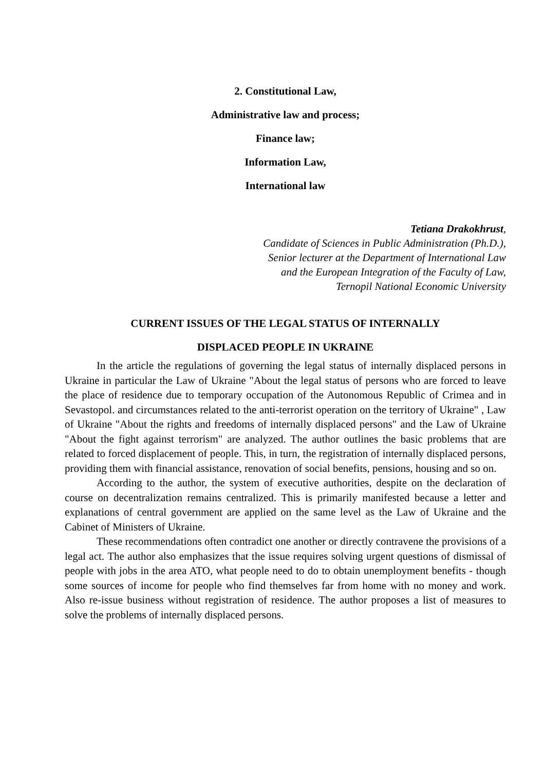2. Constitutional Law,
Administrative law and process;
Finance law;
Information Law,
International law
Tetiana Drakokhrust,
Candidate of Sciences in Public Administration (Ph.D.),
Senior lecturer at the Department of International Law
and the European Integration of the Faculty of Law,
Ternopil National Economic University
CURRENT ISSUES OF THE LEGAL STATUS OF INTERNALLY
DISPLACED PEOPLE IN UKRAINE
In the article the regulations of governing the legal status of internally displaced persons in Ukraine in particular the Law of Ukraine "About the legal status of persons who are forced to leave the place of residence due to temporary occupation of the Autonomous Republic of Crimea and in Sevastopol. and circumstances related to the anti-terrorist operation on the territory of Ukraine" , Law of Ukraine "About the rights and freedoms of internally displaced persons" and the Law of Ukraine "About the fight against terrorism" are analyzed. The author outlines the basic problems that are related to forced displacement of people. This, in turn, the registration of internally displaced persons, providing them with financial assistance, renovation of social benefits, pensions, housing and so on.
According to the author, the system of executive authorities, despite on the declaration of course on decentralization remains centralized. This is primarily manifested because a letter and explanations of central government are applied on the same level as the Law of Ukraine and the Cabinet of Ministers of Ukraine.
These recommendations often contradict one another or directly contravene the provisions of a legal act. The author also emphasizes that the issue requires solving urgent questions of dismissal of people with jobs in the area ATO, what people need to do to obtain unemployment benefits - though some sources of income for people who find themselves far from home with no money and work. Also re-issue business without registration of residence. The author proposes a list of measures to solve the problems of internally displaced persons.